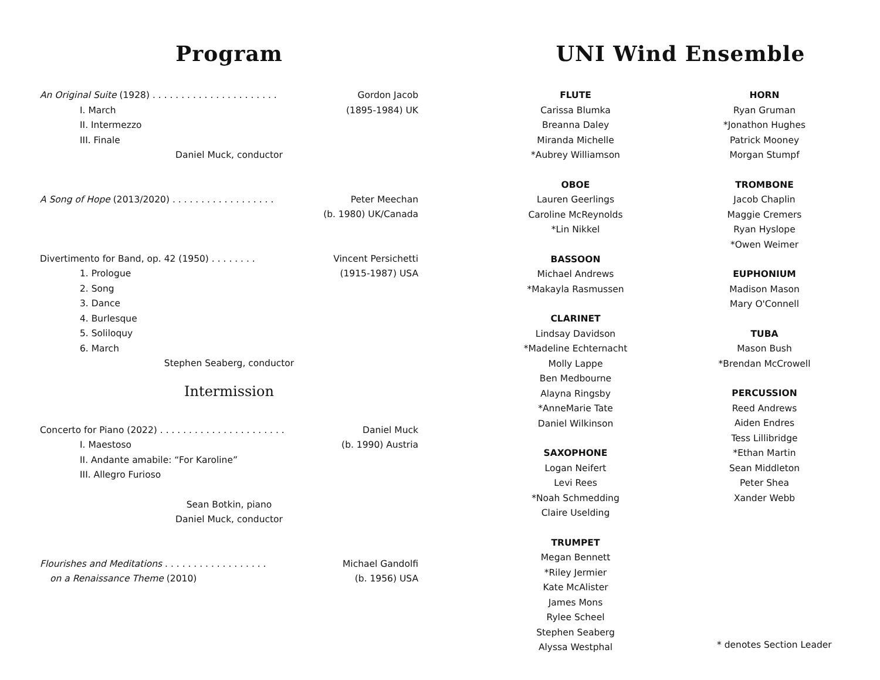Program
An Original Suite (1928) . . . . . . . . . . . . . . . . . . . . . . Gordon Jacob
I. March (1895-1984) UK
II. Intermezzo
III. Finale
Daniel Muck, conductor
A Song of Hope (2013/2020) . . . . . . . . . . . . . . . . . . Peter Meechan
(b. 1980) UK/Canada
Divertimento for Band, op. 42 (1950) . . . . . . . . Vincent Persichetti
1. Prologue (1915-1987) USA
2. Song
3. Dance
4. Burlesque
5. Soliloquy
6. March
Stephen Seaberg, conductor
Intermission
Concerto for Piano (2022) . . . . . . . . . . . . . . . . . . . . . . Daniel Muck
I. Maestoso (b. 1990) Austria
II. Andante amabile: “For Karoline”
III. Allegro Furioso
Sean Botkin, piano
Daniel Muck, conductor
Flourishes and Meditations . . . . . . . . . . . . . . . . . . Michael Gandolfi
on a Renaissance Theme (2010) (b. 1956) USA
UNI Wind Ensemble
FLUTE
Carissa Blumka
Breanna Daley
Miranda Michelle
*Aubrey Williamson
OBOE
Lauren Geerlings
Caroline McReynolds
*Lin Nikkel
BASSOON
Michael Andrews
*Makayla Rasmussen
CLARINET
Lindsay Davidson
*Madeline Echternacht
Molly Lappe
Ben Medbourne
Alayna Ringsby
*AnneMarie Tate
Daniel Wilkinson
SAXOPHONE
Logan Neifert
Levi Rees
*Noah Schmedding
Claire Uselding
TRUMPET
Megan Bennett
*Riley Jermier
Kate McAlister
James Mons
Rylee Scheel
Stephen Seaberg
Alyssa Westphal
HORN
Ryan Gruman
*Jonathon Hughes
Patrick Mooney
Morgan Stumpf
TROMBONE
Jacob Chaplin
Maggie Cremers
Ryan Hyslope
*Owen Weimer
EUPHONIUM
Madison Mason
Mary O'Connell
TUBA
Mason Bush
*Brendan McCrowell
PERCUSSION
Reed Andrews
Aiden Endres
Tess Lillibridge
*Ethan Martin
Sean Middleton
Peter Shea
Xander Webb
* denotes Section Leader